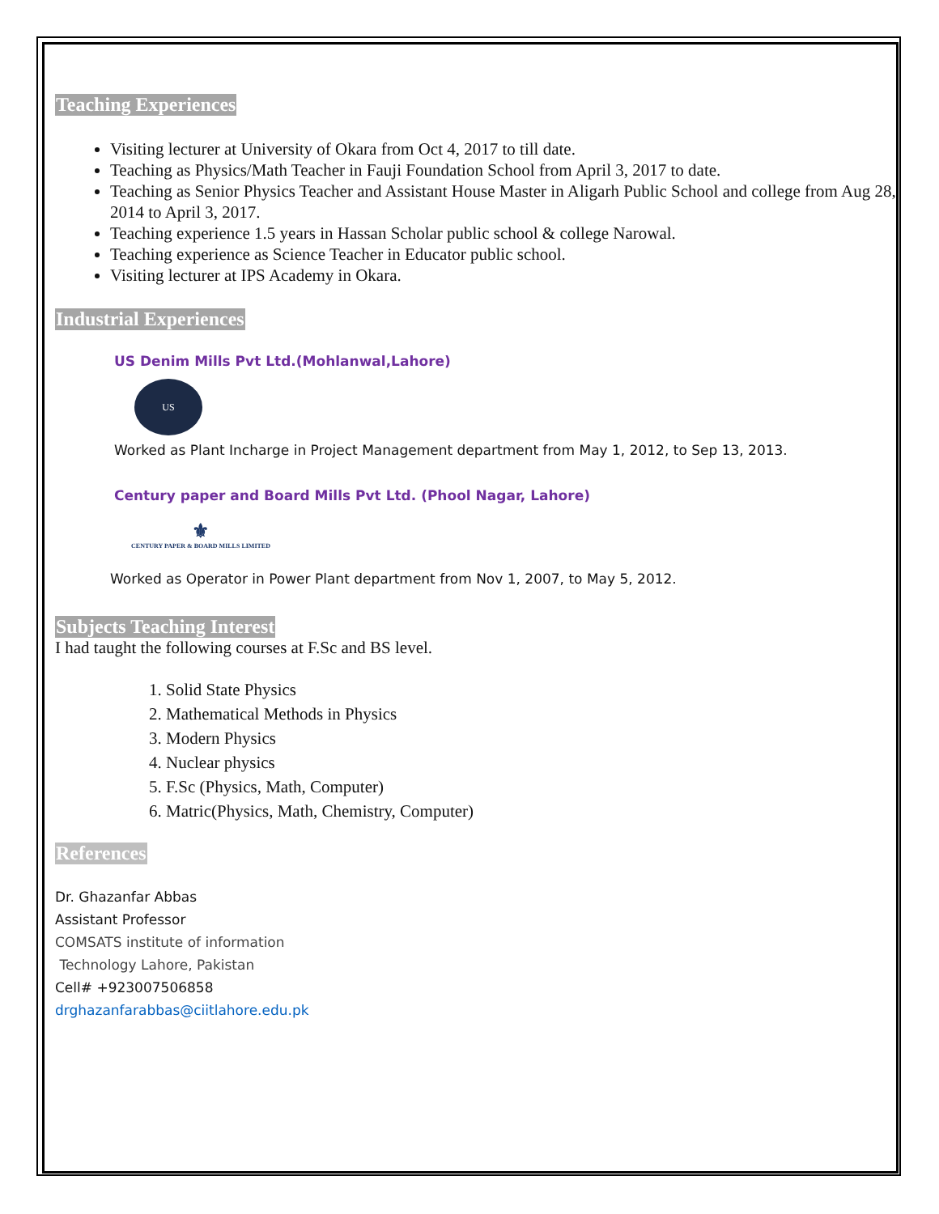Teaching Experiences
Visiting lecturer at University of Okara from Oct 4, 2017 to till date.
Teaching as Physics/Math Teacher in Fauji Foundation School from April 3, 2017 to date.
Teaching as Senior Physics Teacher and Assistant House Master in Aligarh Public School and college from Aug 28, 2014 to April 3, 2017.
Teaching experience 1.5 years in Hassan Scholar public school & college Narowal.
Teaching experience as Science Teacher in Educator public school.
Visiting lecturer at IPS Academy in Okara.
Industrial Experiences
US Denim Mills Pvt Ltd.(Mohlanwal,Lahore)
US
Worked as Plant Incharge in Project Management department from May 1, 2012, to Sep 13, 2013.
Century paper and Board Mills Pvt Ltd. (Phool Nagar, Lahore)
⚜
CENTURY PAPER & BOARD MILLS LIMITED
Worked as Operator in Power Plant department from Nov 1, 2007, to May 5, 2012.
Subjects Teaching Interest
I had taught the following courses at F.Sc and BS level.
1. Solid State Physics
2. Mathematical Methods in Physics
3. Modern Physics
4. Nuclear physics
5. F.Sc (Physics, Math, Computer)
6. Matric(Physics, Math, Chemistry, Computer)
References
Dr. Ghazanfar Abbas
Assistant Professor
COMSATS institute of information
Technology Lahore, Pakistan
Cell# +923007506858
drghazanfarabbas@ciitlahore.edu.pk